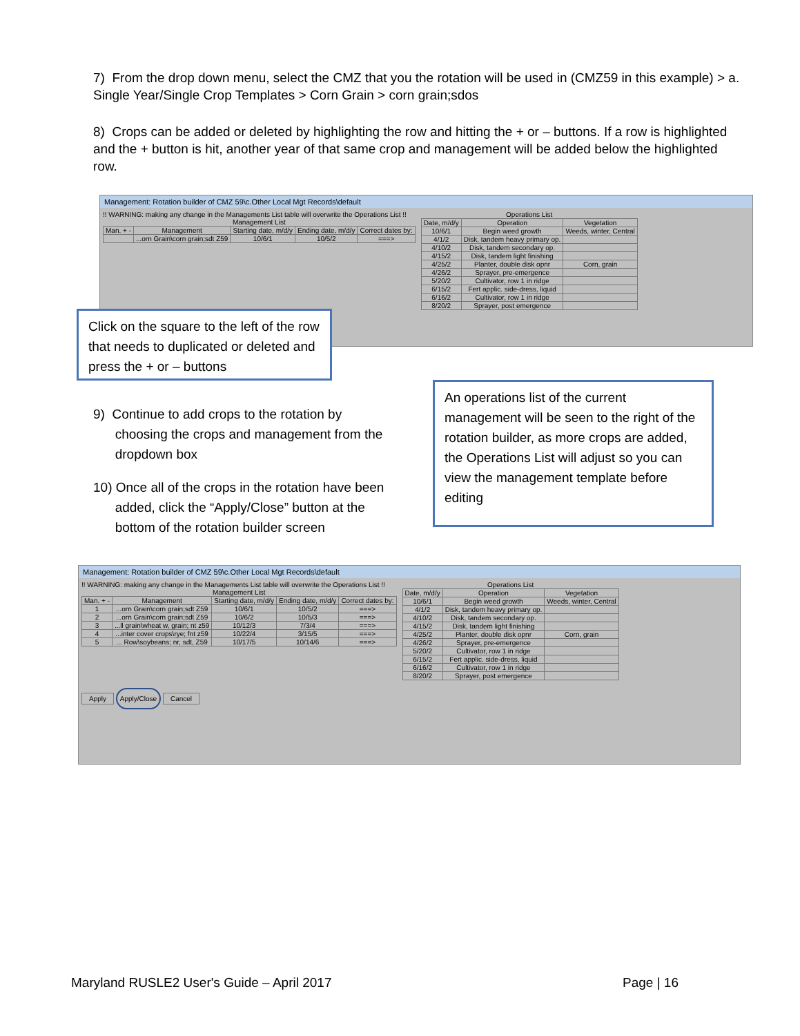7) From the drop down menu, select the CMZ that you the rotation will be used in (CMZ59 in this example) > a. Single Year/Single Crop Templates > Corn Grain > corn grain;sdos
8) Crops can be added or deleted by highlighting the row and hitting the + or – buttons. If a row is highlighted and the + button is hit, another year of that same crop and management will be added below the highlighted row.
Management: Rotation builder of CMZ 59\c.Other Local Mgt Records\default
!! WARNING: making any change in the Managements List table will overwrite the Operations List !!
Management List
| Man. + - | Management | Starting date, m/d/y | Ending date, m/d/y | Correct dates by: |
| --- | --- | --- | --- | --- |
| | ...orn Grain\corn grain;sdt Z59 | 10/6/1 | 10/5/2 | ===> |
Operations List
| Date, m/d/y | Operation | Vegetation |
| --- | --- | --- |
| 10/6/1 | Begin weed growth | Weeds, winter, Central |
| 4/1/2 | Disk, tandem heavy primary op. | |
| 4/10/2 | Disk, tandem secondary op. | |
| 4/15/2 | Disk, tandem light finishing | |
| 4/25/2 | Planter, double disk opnr | Corn, grain |
| 4/26/2 | Sprayer, pre-emergence | |
| 5/20/2 | Cultivator, row 1 in ridge | |
| 6/15/2 | Fert applic. side-dress, liquid | |
| 6/16/2 | Cultivator, row 1 in ridge | |
| 8/20/2 | Sprayer, post emergence | |
Click on the square to the left of the row that needs to duplicated or deleted and press the + or – buttons
9) Continue to add crops to the rotation by
choosing the crops and management from the
dropdown box
10) Once all of the crops in the rotation have been
added, click the “Apply/Close” button at the
bottom of the rotation builder screen
An operations list of the current management will be seen to the right of the rotation builder, as more crops are added, the Operations List will adjust so you can view the management template before editing
Management: Rotation builder of CMZ 59\c.Other Local Mgt Records\default
!! WARNING: making any change in the Managements List table will overwrite the Operations List !!
Management List
| Man. + - | Management | Starting date, m/d/y | Ending date, m/d/y | Correct dates by: |
| --- | --- | --- | --- | --- |
| 1 | ...orn Grain\corn grain;sdt Z59 | 10/6/1 | 10/5/2 | ===> |
| 2 | ...orn Grain\corn grain;sdt Z59 | 10/6/2 | 10/5/3 | ===> |
| 3 | ...ll grain\wheat w, grain; nt z59 | 10/12/3 | 7/3/4 | ===> |
| 4 | ...inter cover crops\rye; fnt z59 | 10/22/4 | 3/15/5 | ===> |
| 5 | ... Row\soybeans; nr, sdt, Z59 | 10/17/5 | 10/14/6 | ===> |
Apply Apply/Close Cancel
Operations List
| Date, m/d/y | Operation | Vegetation |
| --- | --- | --- |
| 10/6/1 | Begin weed growth | Weeds, winter, Central |
| 4/1/2 | Disk, tandem heavy primary op. | |
| 4/10/2 | Disk, tandem secondary op. | |
| 4/15/2 | Disk, tandem light finishing | |
| 4/25/2 | Planter, double disk opnr | Corn, grain |
| 4/26/2 | Sprayer, pre-emergence | |
| 5/20/2 | Cultivator, row 1 in ridge | |
| 6/15/2 | Fert applic. side-dress, liquid | |
| 6/16/2 | Cultivator, row 1 in ridge | |
| 8/20/2 | Sprayer, post emergence | |
Maryland RUSLE2 User's Guide – April 2017 Page | 16